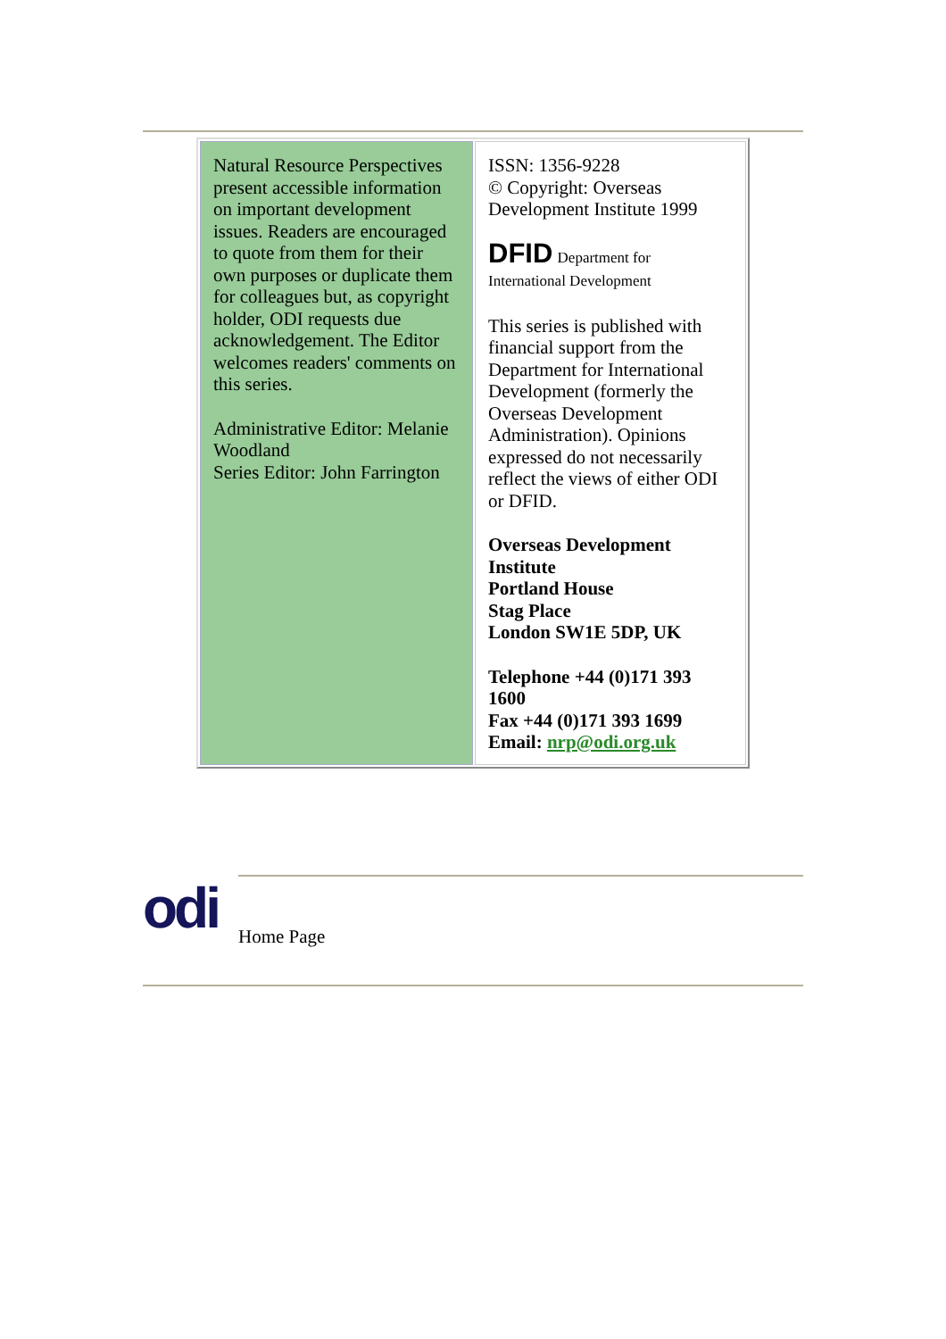| Natural Resource Perspectives present accessible information on important development issues. Readers are encouraged to quote from them for their own purposes or duplicate them for colleagues but, as copyright holder, ODI requests due acknowledgement. The Editor welcomes readers' comments on this series. Administrative Editor: Melanie Woodland Series Editor: John Farrington | ISSN: 1356-9228 © Copyright: Overseas Development Institute 1999 DFID Department for International Development This series is published with financial support from the Department for International Development (formerly the Overseas Development Administration). Opinions expressed do not necessarily reflect the views of either ODI or DFID. Overseas Development Institute Portland House Stag Place London SW1E 5DP, UK Telephone +44 (0)171 393 1600 Fax +44 (0)171 393 1699 Email: nrp@odi.org.uk |
odi Home Page